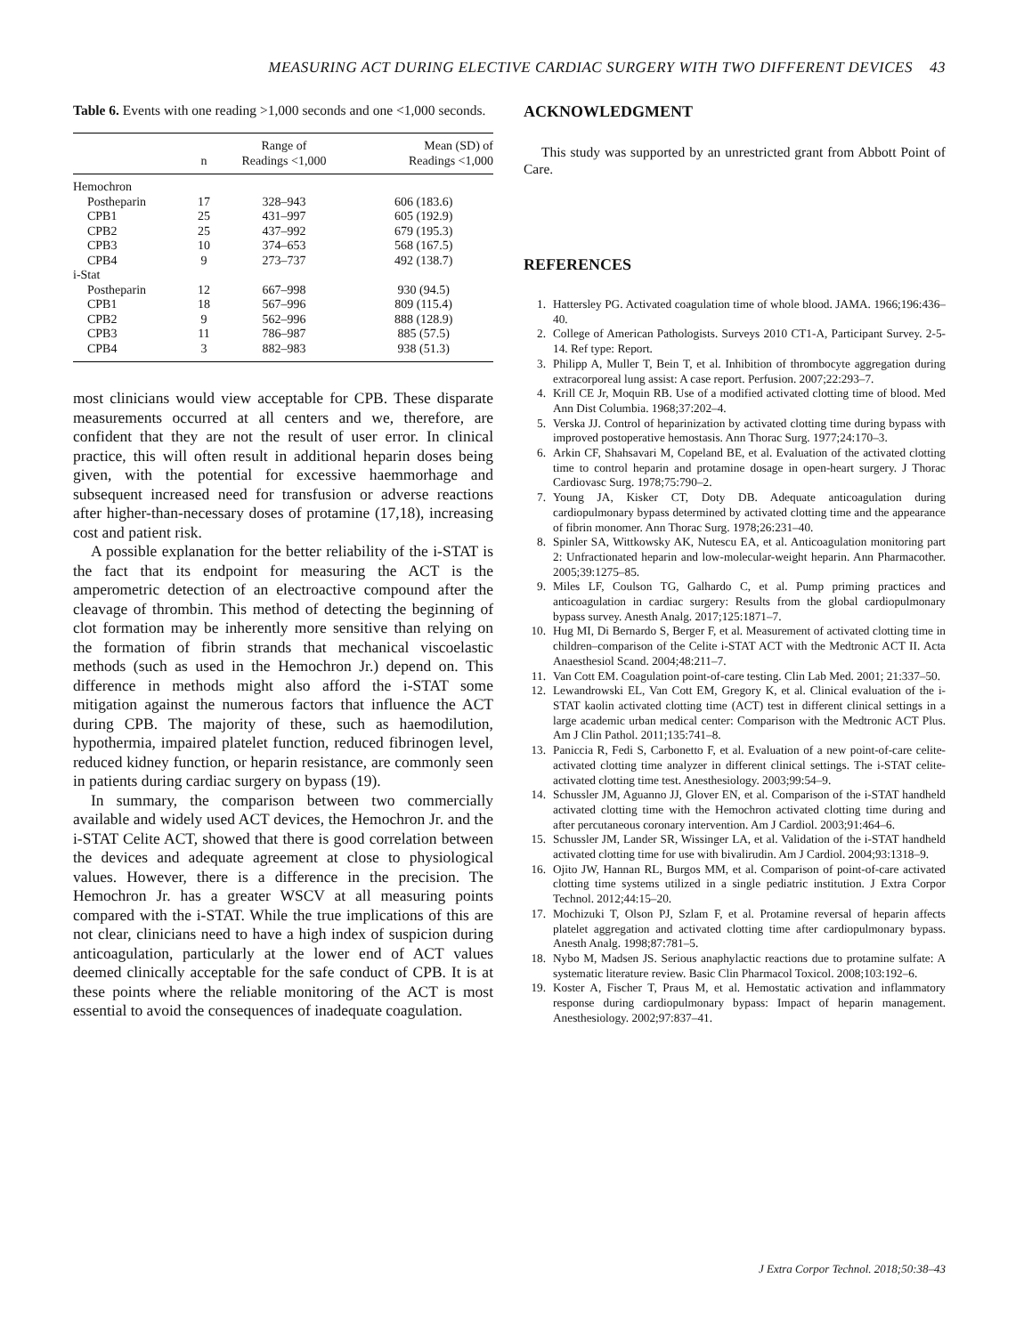MEASURING ACT DURING ELECTIVE CARDIAC SURGERY WITH TWO DIFFERENT DEVICES 43
Table 6. Events with one reading >1,000 seconds and one <1,000 seconds.
| | n | Range of Readings <1,000 | Mean (SD) of Readings <1,000 |
| --- | --- | --- | --- |
| Hemochron | | | |
| Postheparin | 17 | 328–943 | 606 (183.6) |
| CPB1 | 25 | 431–997 | 605 (192.9) |
| CPB2 | 25 | 437–992 | 679 (195.3) |
| CPB3 | 10 | 374–653 | 568 (167.5) |
| CPB4 | 9 | 273–737 | 492 (138.7) |
| i-Stat | | | |
| Postheparin | 12 | 667–998 | 930 (94.5) |
| CPB1 | 18 | 567–996 | 809 (115.4) |
| CPB2 | 9 | 562–996 | 888 (128.9) |
| CPB3 | 11 | 786–987 | 885 (57.5) |
| CPB4 | 3 | 882–983 | 938 (51.3) |
most clinicians would view acceptable for CPB. These disparate measurements occurred at all centers and we, therefore, are confident that they are not the result of user error. In clinical practice, this will often result in additional heparin doses being given, with the potential for excessive haemmorhage and subsequent increased need for transfusion or adverse reactions after higher-than-necessary doses of protamine (17,18), increasing cost and patient risk.
A possible explanation for the better reliability of the i-STAT is the fact that its endpoint for measuring the ACT is the amperometric detection of an electroactive compound after the cleavage of thrombin. This method of detecting the beginning of clot formation may be inherently more sensitive than relying on the formation of fibrin strands that mechanical viscoelastic methods (such as used in the Hemochron Jr.) depend on. This difference in methods might also afford the i-STAT some mitigation against the numerous factors that influence the ACT during CPB. The majority of these, such as haemodilution, hypothermia, impaired platelet function, reduced fibrinogen level, reduced kidney function, or heparin resistance, are commonly seen in patients during cardiac surgery on bypass (19).
In summary, the comparison between two commercially available and widely used ACT devices, the Hemochron Jr. and the i-STAT Celite ACT, showed that there is good correlation between the devices and adequate agreement at close to physiological values. However, there is a difference in the precision. The Hemochron Jr. has a greater WSCV at all measuring points compared with the i-STAT. While the true implications of this are not clear, clinicians need to have a high index of suspicion during anticoagulation, particularly at the lower end of ACT values deemed clinically acceptable for the safe conduct of CPB. It is at these points where the reliable monitoring of the ACT is most essential to avoid the consequences of inadequate coagulation.
ACKNOWLEDGMENT
This study was supported by an unrestricted grant from Abbott Point of Care.
REFERENCES
1. Hattersley PG. Activated coagulation time of whole blood. JAMA. 1966;196:436–40.
2. College of American Pathologists. Surveys 2010 CT1-A, Participant Survey. 2-5-14. Ref type: Report.
3. Philipp A, Muller T, Bein T, et al. Inhibition of thrombocyte aggregation during extracorporeal lung assist: A case report. Perfusion. 2007;22:293–7.
4. Krill CE Jr, Moquin RB. Use of a modified activated clotting time of blood. Med Ann Dist Columbia. 1968;37:202–4.
5. Verska JJ. Control of heparinization by activated clotting time during bypass with improved postoperative hemostasis. Ann Thorac Surg. 1977;24:170–3.
6. Arkin CF, Shahsavari M, Copeland BE, et al. Evaluation of the activated clotting time to control heparin and protamine dosage in open-heart surgery. J Thorac Cardiovasc Surg. 1978;75:790–2.
7. Young JA, Kisker CT, Doty DB. Adequate anticoagulation during cardiopulmonary bypass determined by activated clotting time and the appearance of fibrin monomer. Ann Thorac Surg. 1978;26:231–40.
8. Spinler SA, Wittkowsky AK, Nutescu EA, et al. Anticoagulation monitoring part 2: Unfractionated heparin and low-molecular-weight heparin. Ann Pharmacother. 2005;39:1275–85.
9. Miles LF, Coulson TG, Galhardo C, et al. Pump priming practices and anticoagulation in cardiac surgery: Results from the global cardiopulmonary bypass survey. Anesth Analg. 2017;125:1871–7.
10. Hug MI, Di Bernardo S, Berger F, et al. Measurement of activated clotting time in children–comparison of the Celite i-STAT ACT with the Medtronic ACT II. Acta Anaesthesiol Scand. 2004;48:211–7.
11. Van Cott EM. Coagulation point-of-care testing. Clin Lab Med. 2001; 21:337–50.
12. Lewandrowski EL, Van Cott EM, Gregory K, et al. Clinical evaluation of the i-STAT kaolin activated clotting time (ACT) test in different clinical settings in a large academic urban medical center: Comparison with the Medtronic ACT Plus. Am J Clin Pathol. 2011;135:741–8.
13. Paniccia R, Fedi S, Carbonetto F, et al. Evaluation of a new point-of-care celite-activated clotting time analyzer in different clinical settings. The i-STAT celite-activated clotting time test. Anesthesiology. 2003;99:54–9.
14. Schussler JM, Aguanno JJ, Glover EN, et al. Comparison of the i-STAT handheld activated clotting time with the Hemochron activated clotting time during and after percutaneous coronary intervention. Am J Cardiol. 2003;91:464–6.
15. Schussler JM, Lander SR, Wissinger LA, et al. Validation of the i-STAT handheld activated clotting time for use with bivalirudin. Am J Cardiol. 2004;93:1318–9.
16. Ojito JW, Hannan RL, Burgos MM, et al. Comparison of point-of-care activated clotting time systems utilized in a single pediatric institution. J Extra Corpor Technol. 2012;44:15–20.
17. Mochizuki T, Olson PJ, Szlam F, et al. Protamine reversal of heparin affects platelet aggregation and activated clotting time after cardiopulmonary bypass. Anesth Analg. 1998;87:781–5.
18. Nybo M, Madsen JS. Serious anaphylactic reactions due to protamine sulfate: A systematic literature review. Basic Clin Pharmacol Toxicol. 2008;103:192–6.
19. Koster A, Fischer T, Praus M, et al. Hemostatic activation and inflammatory response during cardiopulmonary bypass: Impact of heparin management. Anesthesiology. 2002;97:837–41.
J Extra Corpor Technol. 2018;50:38–43